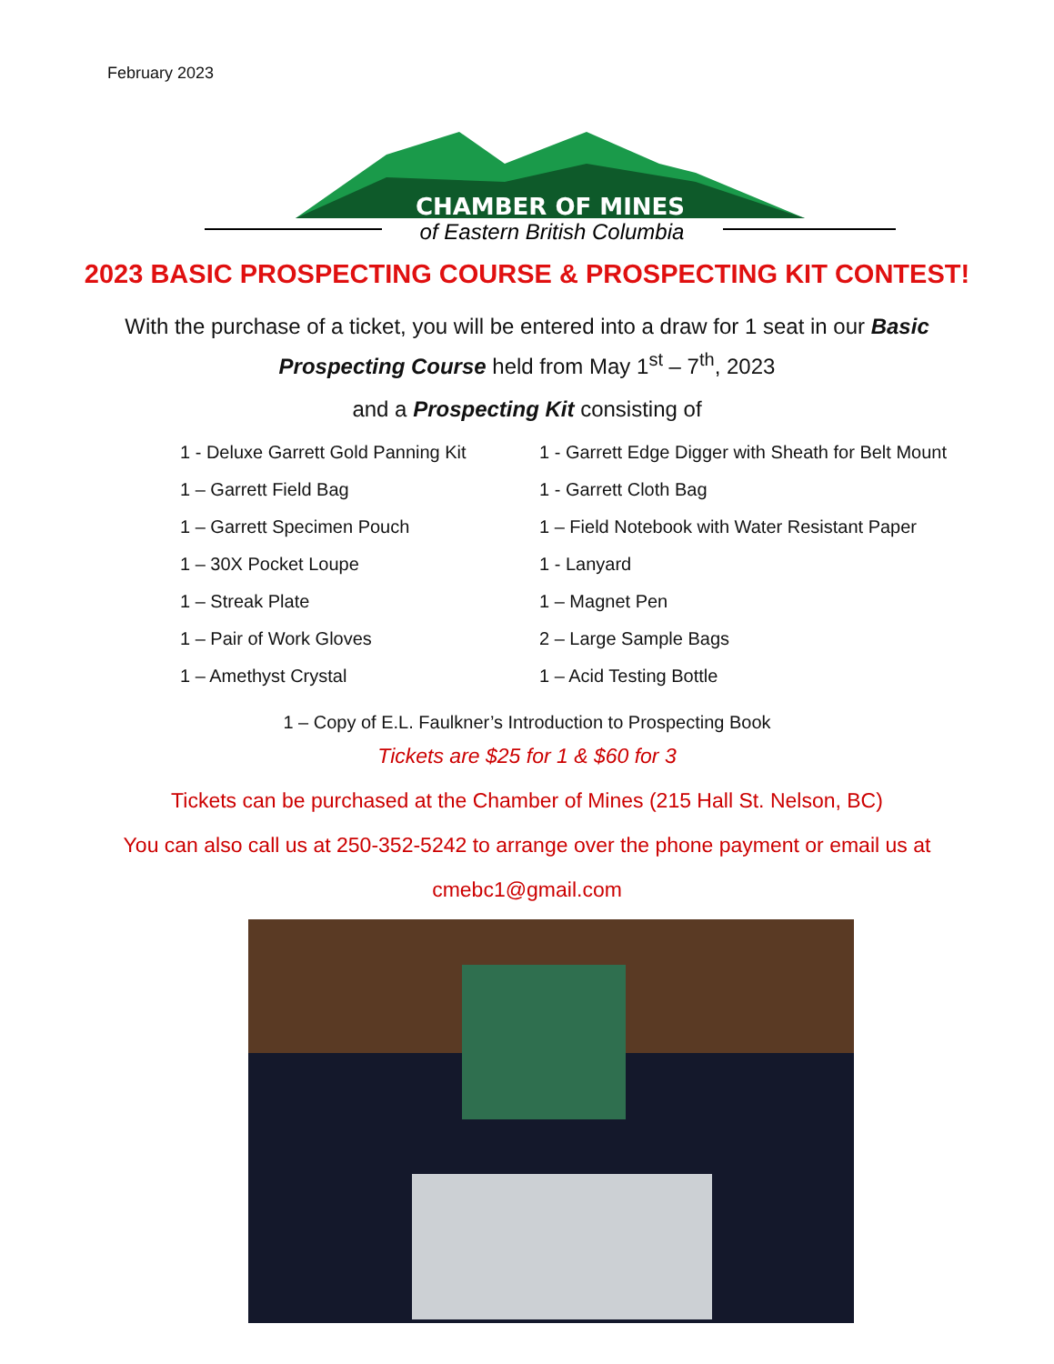February 2023
CHAMBER OF MINES
of Eastern British Columbia
2023 BASIC PROSPECTING COURSE & PROSPECTING KIT CONTEST!
With the purchase of a ticket, you will be entered into a draw for 1 seat in our Basic Prospecting Course held from May 1<sup>st</sup> – 7<sup>th</sup>, 2023
and a Prospecting Kit consisting of
1 - Deluxe Garrett Gold Panning Kit
1 – Garrett Field Bag
1 – Garrett Specimen Pouch
1 – 30X Pocket Loupe
1 – Streak Plate
1 – Pair of Work Gloves
1 – Amethyst Crystal
1 - Garrett Edge Digger with Sheath for Belt Mount
1 - Garrett Cloth Bag
1 – Field Notebook with Water Resistant Paper
1 - Lanyard
1 – Magnet Pen
2 – Large Sample Bags
1 – Acid Testing Bottle
1 – Copy of E.L. Faulkner’s Introduction to Prospecting Book
Tickets are $25 for 1 & $60 for 3
Tickets can be purchased at the Chamber of Mines (215 Hall St. Nelson, BC)
You can also call us at 250-352-5242 to arrange over the phone payment or email us at
cmebc1@gmail.com